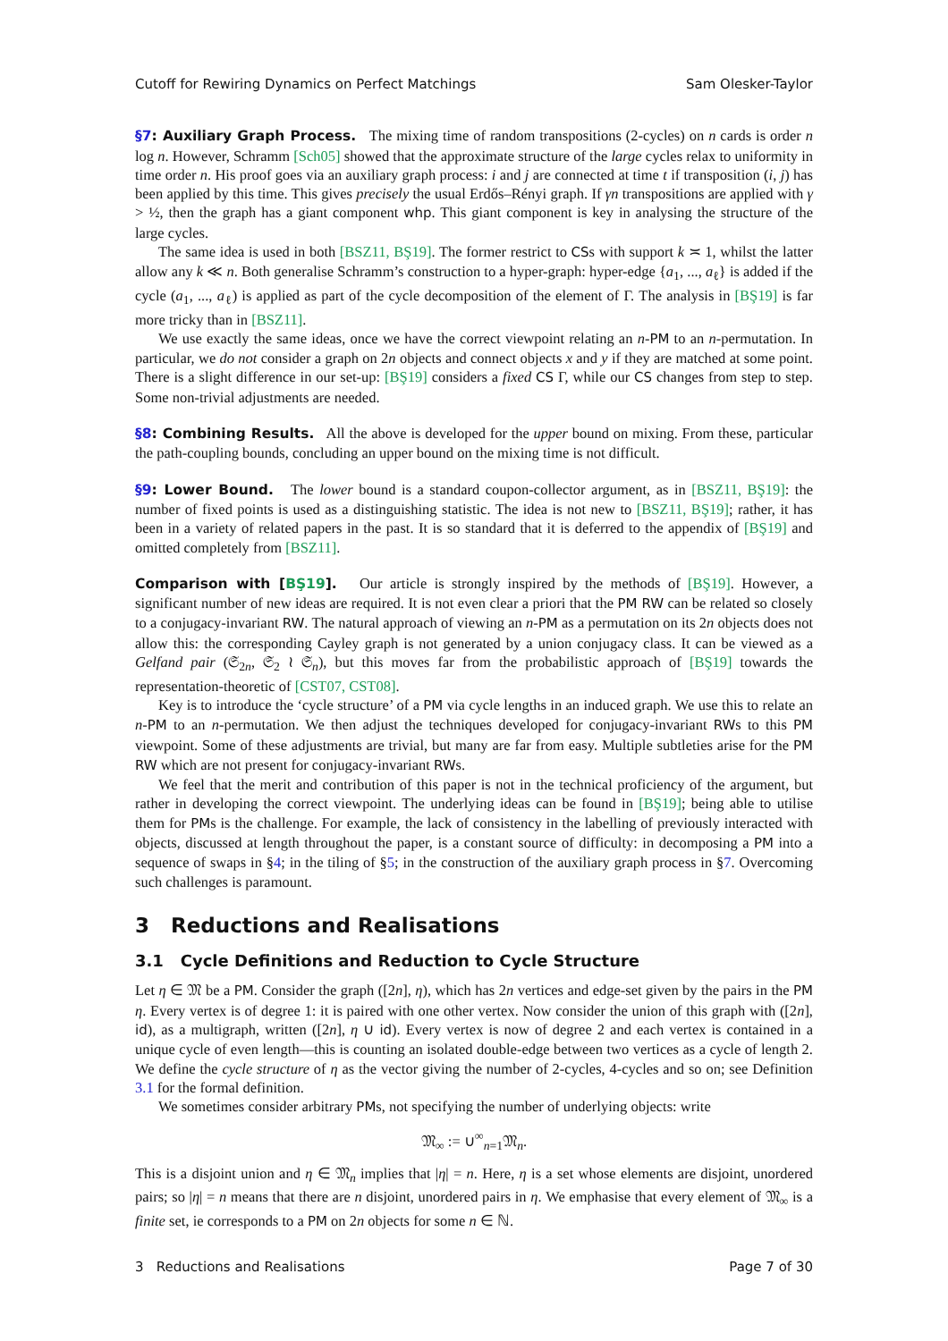Cutoff for Rewiring Dynamics on Perfect Matchings Sam Olesker-Taylor
§7: Auxiliary Graph Process. The mixing time of random transpositions (2-cycles) on n cards is order n log n. However, Schramm [Sch05] showed that the approximate structure of the large cycles relax to uniformity in time order n. His proof goes via an auxiliary graph process: i and j are connected at time t if transposition (i, j) has been applied by this time. This gives precisely the usual Erdős–Rényi graph. If γn transpositions are applied with γ > ½, then the graph has a giant component whp. This giant component is key in analysing the structure of the large cycles.
The same idea is used in both [BSZ11, BŞ19]. The former restrict to CSs with support k ≍ 1, whilst the latter allow any k ≪ n. Both generalise Schramm’s construction to a hyper-graph: hyper-edge {a<sub>1</sub>, ..., a<sub>ℓ</sub>} is added if the cycle (a<sub>1</sub>, ..., a<sub>ℓ</sub>) is applied as part of the cycle decomposition of the element of Γ. The analysis in [BŞ19] is far more tricky than in [BSZ11].
We use exactly the same ideas, once we have the correct viewpoint relating an n-PM to an n-permutation. In particular, we do not consider a graph on 2n objects and connect objects x and y if they are matched at some point. There is a slight difference in our set-up: [BŞ19] considers a fixed CS Γ, while our CS changes from step to step. Some non-trivial adjustments are needed.
§8: Combining Results. All the above is developed for the upper bound on mixing. From these, particular the path-coupling bounds, concluding an upper bound on the mixing time is not difficult.
§9: Lower Bound. The lower bound is a standard coupon-collector argument, as in [BSZ11, BŞ19]: the number of fixed points is used as a distinguishing statistic. The idea is not new to [BSZ11, BŞ19]; rather, it has been in a variety of related papers in the past. It is so standard that it is deferred to the appendix of [BŞ19] and omitted completely from [BSZ11].
Comparison with [BŞ19]. Our article is strongly inspired by the methods of [BŞ19]. However, a significant number of new ideas are required. It is not even clear a priori that the PM RW can be related so closely to a conjugacy-invariant RW. The natural approach of viewing an n-PM as a permutation on its 2n objects does not allow this: the corresponding Cayley graph is not generated by a union conjugacy class. It can be viewed as a Gelfand pair (𝔖<sub>2n</sub>, 𝔖<sub>2</sub> ≀ 𝔖<sub>n</sub>), but this moves far from the probabilistic approach of [BŞ19] towards the representation-theoretic of [CST07, CST08].
Key is to introduce the ‘cycle structure’ of a PM via cycle lengths in an induced graph. We use this to relate an n-PM to an n-permutation. We then adjust the techniques developed for conjugacy-invariant RWs to this PM viewpoint. Some of these adjustments are trivial, but many are far from easy. Multiple subtleties arise for the PM RW which are not present for conjugacy-invariant RWs.
We feel that the merit and contribution of this paper is not in the technical proficiency of the argument, but rather in developing the correct viewpoint. The underlying ideas can be found in [BŞ19]; being able to utilise them for PMs is the challenge. For example, the lack of consistency in the labelling of previously interacted with objects, discussed at length throughout the paper, is a constant source of difficulty: in decomposing a PM into a sequence of swaps in §4; in the tiling of §5; in the construction of the auxiliary graph process in §7. Overcoming such challenges is paramount.
3 Reductions and Realisations
3.1 Cycle Definitions and Reduction to Cycle Structure
Let η ∈ 𝔐 be a PM. Consider the graph ([2n], η), which has 2n vertices and edge-set given by the pairs in the PM η. Every vertex is of degree 1: it is paired with one other vertex. Now consider the union of this graph with ([2n], id), as a multigraph, written ([2n], η ∪ id). Every vertex is now of degree 2 and each vertex is contained in a unique cycle of even length—this is counting an isolated double-edge between two vertices as a cycle of length 2. We define the cycle structure of η as the vector giving the number of 2-cycles, 4-cycles and so on; see Definition 3.1 for the formal definition.
We sometimes consider arbitrary PMs, not specifying the number of underlying objects: write
𝔐<sub>∞</sub> := ∪<sup>∞</sup><sub>n=1</sub>𝔐<sub>n</sub>.
This is a disjoint union and η ∈ 𝔐<sub>n</sub> implies that |η| = n. Here, η is a set whose elements are disjoint, unordered pairs; so |η| = n means that there are n disjoint, unordered pairs in η. We emphasise that every element of 𝔐<sub>∞</sub> is a finite set, ie corresponds to a PM on 2n objects for some n ∈ ℕ.
3 Reductions and Realisations Page 7 of 30